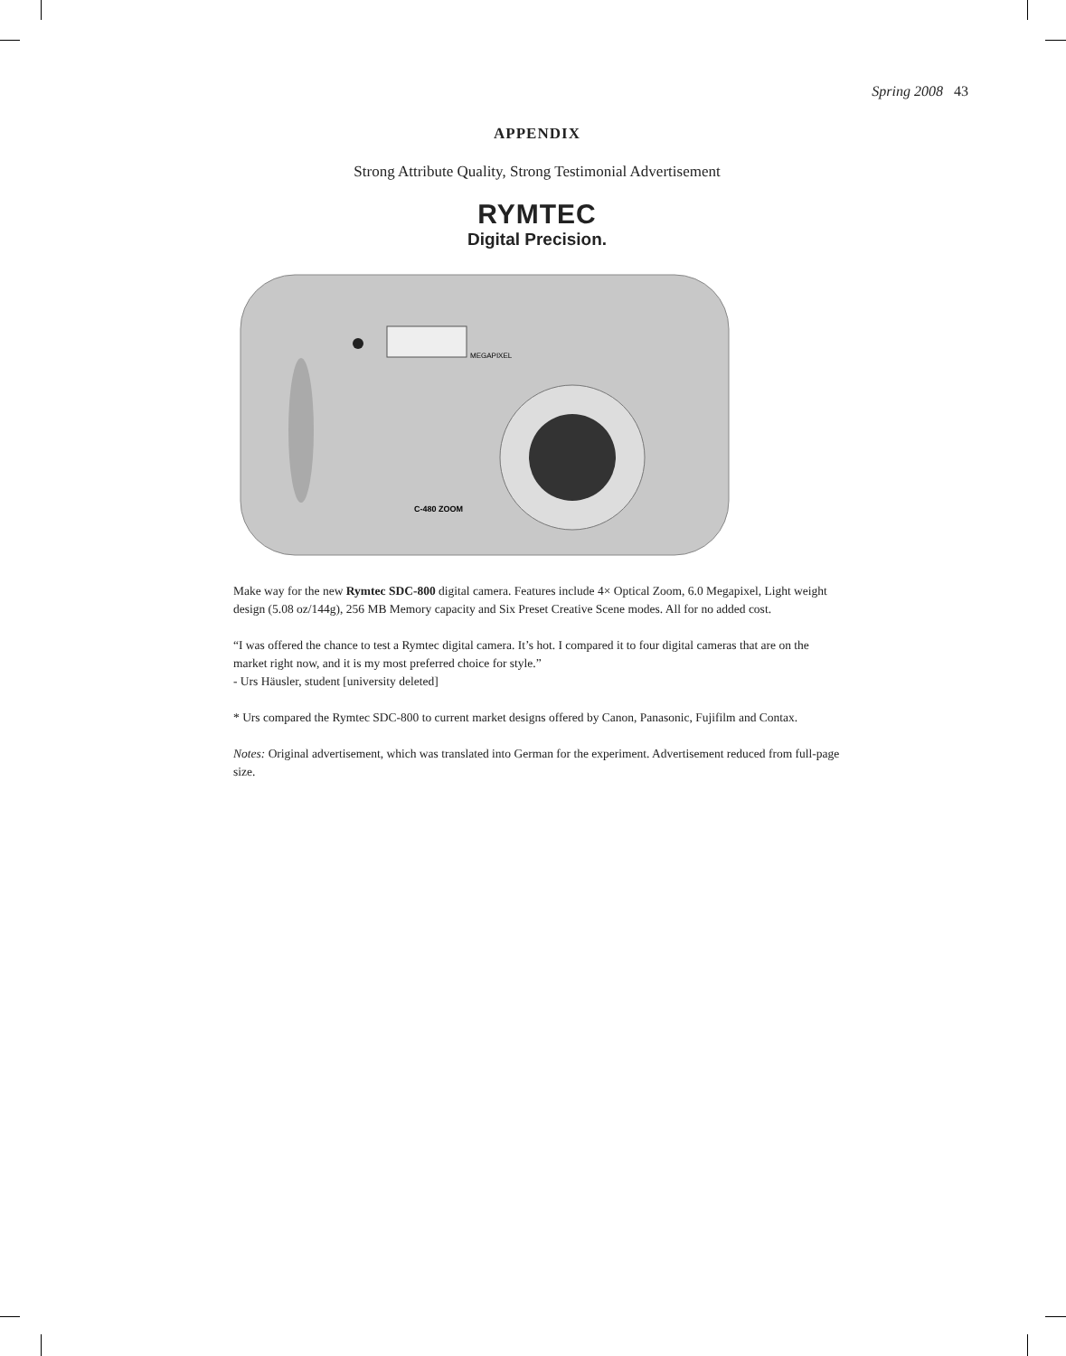Spring 2008 43
APPENDIX
Strong Attribute Quality, Strong Testimonial Advertisement
RYMTEC
Digital Precision.
MEGAPIXEL
C-480 ZOOM
Make way for the new Rymtec SDC-800 digital camera. Features include 4× Optical Zoom, 6.0 Megapixel, Light weight design (5.08 oz/144g), 256 MB Memory capacity and Six Preset Creative Scene modes. All for no added cost.
“I was offered the chance to test a Rymtec digital camera. It’s hot. I compared it to four digital cameras that are on the market right now, and it is my most preferred choice for style.”
- Urs Häusler, student [university deleted]
* Urs compared the Rymtec SDC-800 to current market designs offered by Canon, Panasonic, Fujifilm and Contax.
Notes: Original advertisement, which was translated into German for the experiment. Advertisement reduced from full-page size.